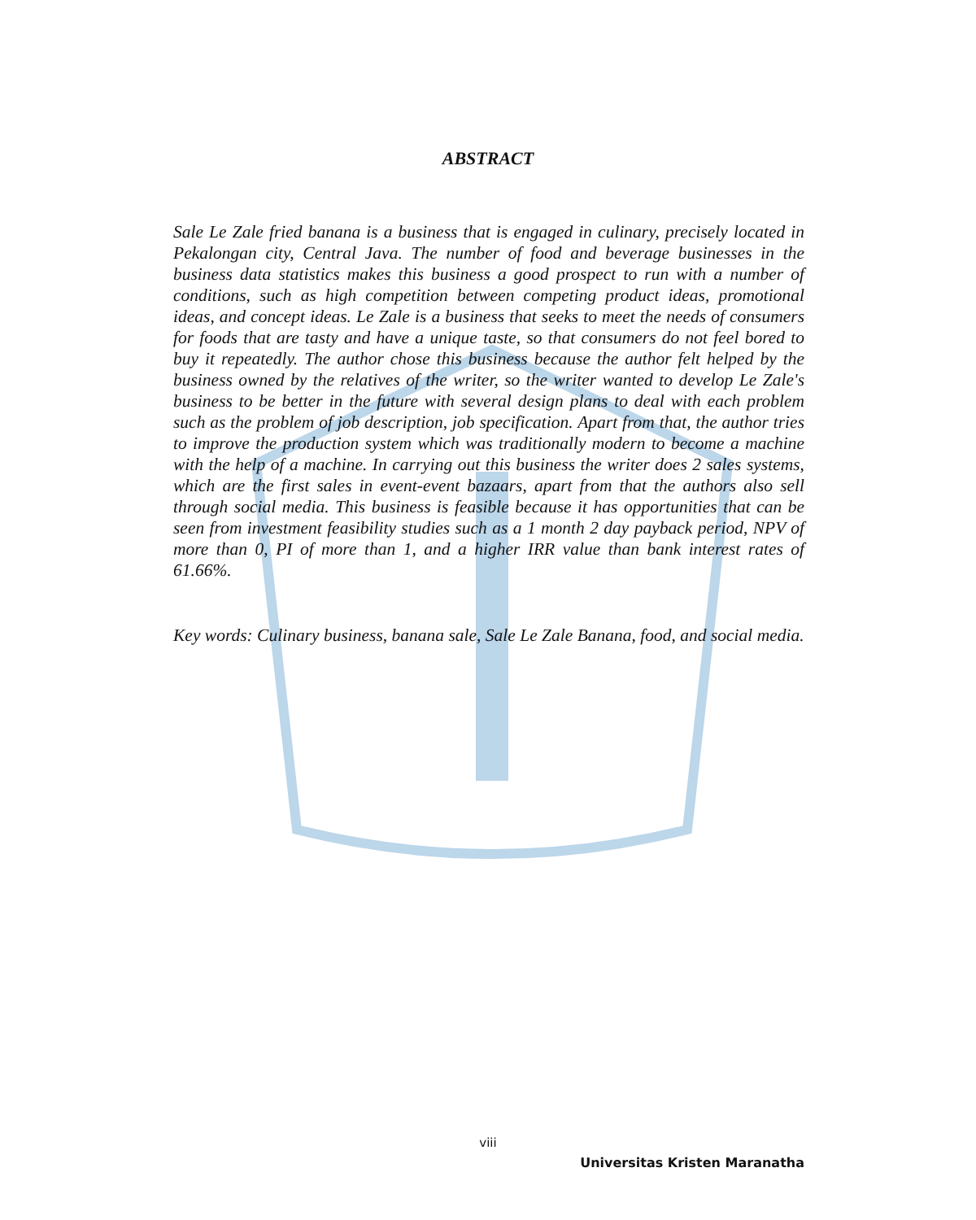ABSTRACT
Sale Le Zale fried banana is a business that is engaged in culinary, precisely located in Pekalongan city, Central Java. The number of food and beverage businesses in the business data statistics makes this business a good prospect to run with a number of conditions, such as high competition between competing product ideas, promotional ideas, and concept ideas. Le Zale is a business that seeks to meet the needs of consumers for foods that are tasty and have a unique taste, so that consumers do not feel bored to buy it repeatedly. The author chose this business because the author felt helped by the business owned by the relatives of the writer, so the writer wanted to develop Le Zale's business to be better in the future with several design plans to deal with each problem such as the problem of job description, job specification. Apart from that, the author tries to improve the production system which was traditionally modern to become a machine with the help of a machine. In carrying out this business the writer does 2 sales systems, which are the first sales in event-event bazaars, apart from that the authors also sell through social media. This business is feasible because it has opportunities that can be seen from investment feasibility studies such as a 1 month 2 day payback period, NPV of more than 0, PI of more than 1, and a higher IRR value than bank interest rates of 61.66%.
Key words: Culinary business, banana sale, Sale Le Zale Banana, food, and social media.
viii
Universitas Kristen Maranatha